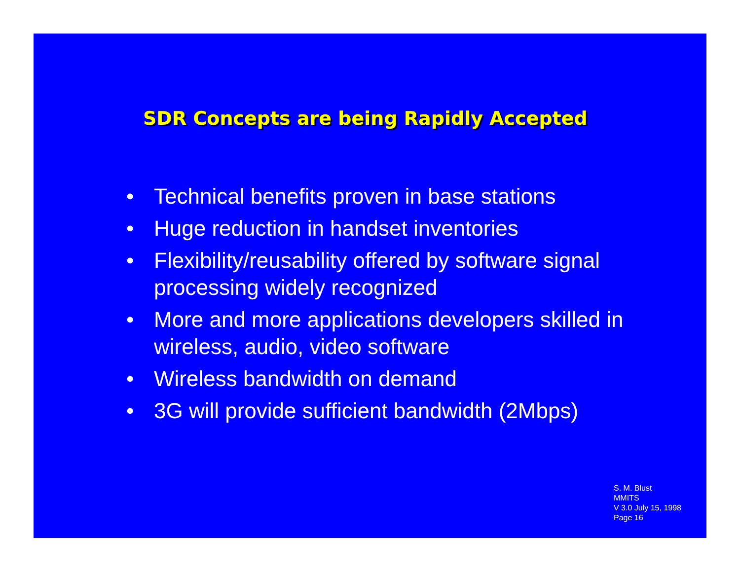SDR Concepts are being Rapidly Accepted
• Technical benefits proven in base stations
• Huge reduction in handset inventories
• Flexibility/reusability offered by software signal processing widely recognized
• More and more applications developers skilled in wireless, audio, video software
• Wireless bandwidth on demand
• 3G will provide sufficient bandwidth (2Mbps)
S. M. Blust
MMITS
V 3.0 July 15, 1998
Page 16